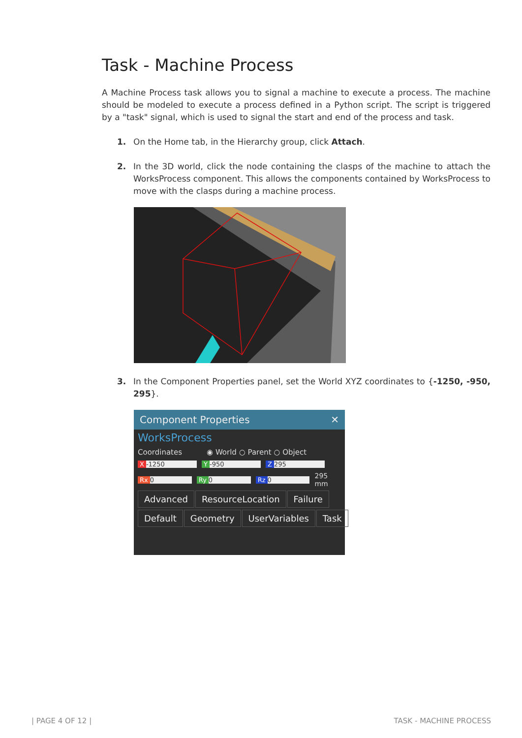Task - Machine Process
A Machine Process task allows you to signal a machine to execute a process. The machine should be modeled to execute a process defined in a Python script. The script is triggered by a "task" signal, which is used to signal the start and end of the process and task.
1. On the Home tab, in the Hierarchy group, click Attach.
2. In the 3D world, click the node containing the clasps of the machine to attach the WorksProcess component. This allows the components contained by WorksProcess to move with the clasps during a machine process.
3. In the Component Properties panel, set the World XYZ coordinates to {-1250, -950, 295}.
Component Properties ✕
WorksProcess
Coordinates ◉ World ○ Parent ○ Object
X -1250 Y -950 Z 295
Rx 0 Ry 0 Rz 0 295 mm
Advanced ResourceLocation Failure
Default Geometry UserVariables Task
| PAGE 4 OF 12 | TASK - MACHINE PROCESS